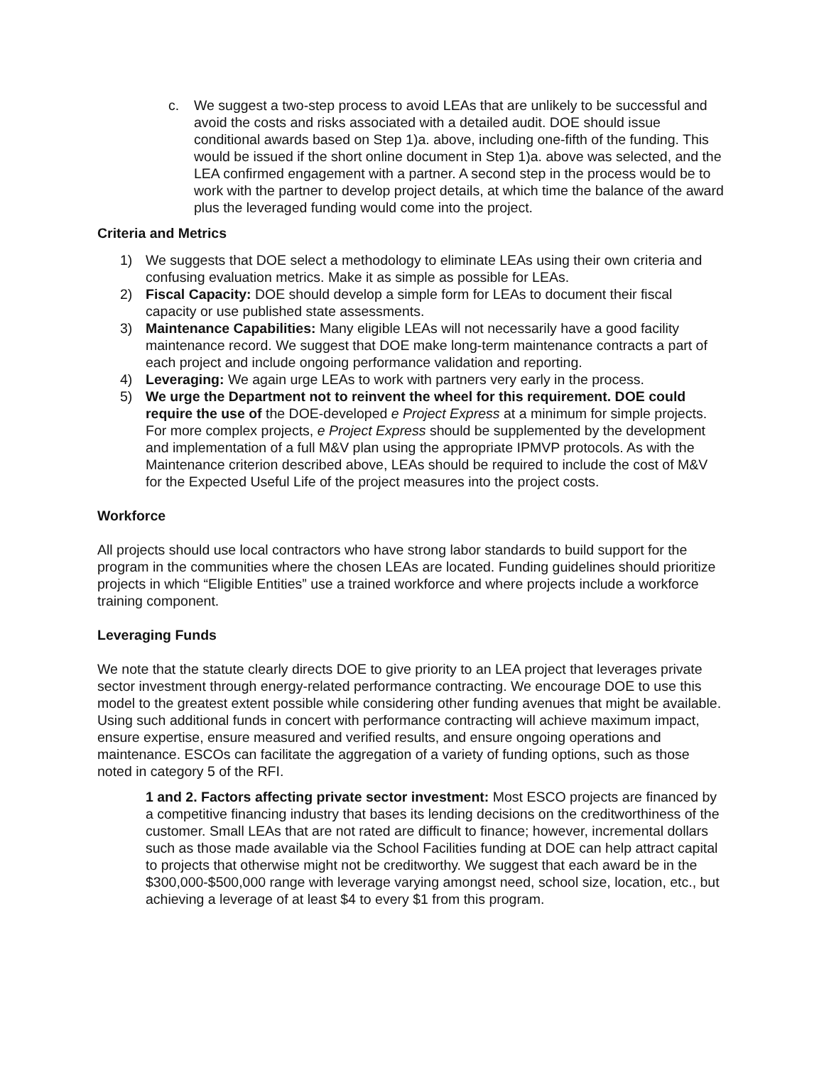c. We suggest a two-step process to avoid LEAs that are unlikely to be successful and avoid the costs and risks associated with a detailed audit. DOE should issue conditional awards based on Step 1)a. above, including one-fifth of the funding. This would be issued if the short online document in Step 1)a. above was selected, and the LEA confirmed engagement with a partner. A second step in the process would be to work with the partner to develop project details, at which time the balance of the award plus the leveraged funding would come into the project.
Criteria and Metrics
1) We suggests that DOE select a methodology to eliminate LEAs using their own criteria and confusing evaluation metrics. Make it as simple as possible for LEAs.
2) Fiscal Capacity: DOE should develop a simple form for LEAs to document their fiscal capacity or use published state assessments.
3) Maintenance Capabilities: Many eligible LEAs will not necessarily have a good facility maintenance record. We suggest that DOE make long-term maintenance contracts a part of each project and include ongoing performance validation and reporting.
4) Leveraging: We again urge LEAs to work with partners very early in the process.
5) We urge the Department not to reinvent the wheel for this requirement. DOE could require the use of the DOE-developed e Project Express at a minimum for simple projects. For more complex projects, e Project Express should be supplemented by the development and implementation of a full M&V plan using the appropriate IPMVP protocols. As with the Maintenance criterion described above, LEAs should be required to include the cost of M&V for the Expected Useful Life of the project measures into the project costs.
Workforce
All projects should use local contractors who have strong labor standards to build support for the program in the communities where the chosen LEAs are located. Funding guidelines should prioritize projects in which “Eligible Entities” use a trained workforce and where projects include a workforce training component.
Leveraging Funds
We note that the statute clearly directs DOE to give priority to an LEA project that leverages private sector investment through energy-related performance contracting. We encourage DOE to use this model to the greatest extent possible while considering other funding avenues that might be available. Using such additional funds in concert with performance contracting will achieve maximum impact, ensure expertise, ensure measured and verified results, and ensure ongoing operations and maintenance. ESCOs can facilitate the aggregation of a variety of funding options, such as those noted in category 5 of the RFI.
1 and 2. Factors affecting private sector investment: Most ESCO projects are financed by a competitive financing industry that bases its lending decisions on the creditworthiness of the customer. Small LEAs that are not rated are difficult to finance; however, incremental dollars such as those made available via the School Facilities funding at DOE can help attract capital to projects that otherwise might not be creditworthy. We suggest that each award be in the $300,000-$500,000 range with leverage varying amongst need, school size, location, etc., but achieving a leverage of at least $4 to every $1 from this program.